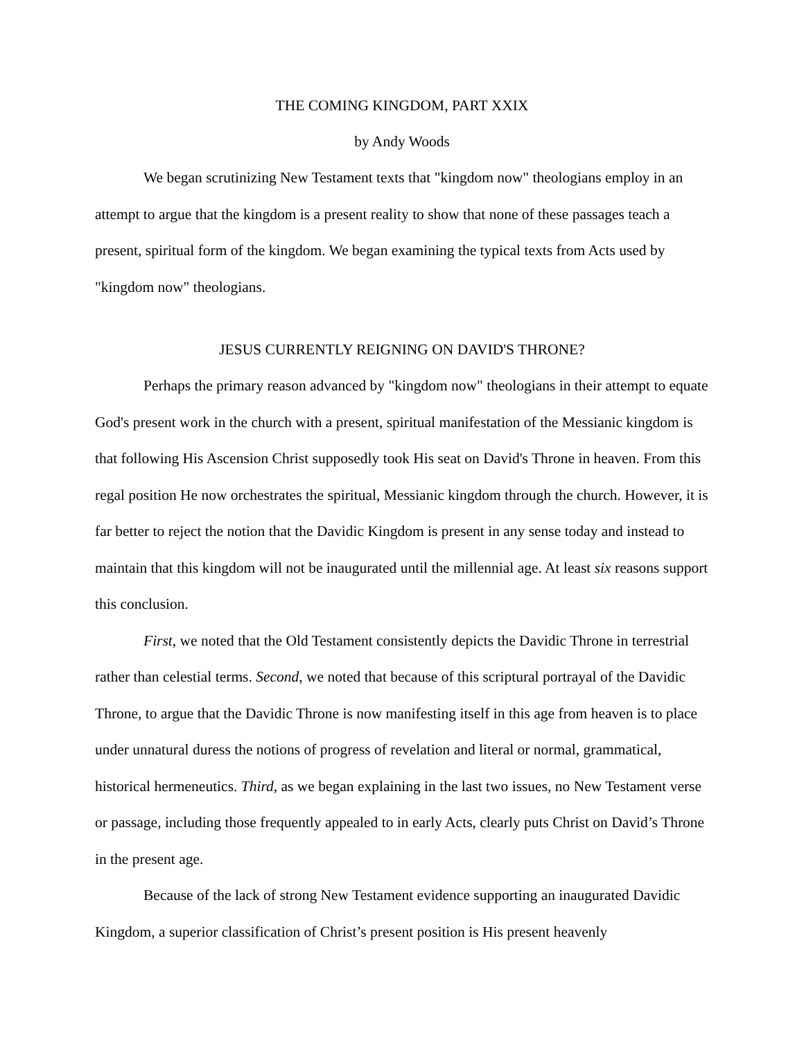THE COMING KINGDOM, PART XXIX
by Andy Woods
We began scrutinizing New Testament texts that "kingdom now" theologians employ in an attempt to argue that the kingdom is a present reality to show that none of these passages teach a present, spiritual form of the kingdom. We began examining the typical texts from Acts used by "kingdom now" theologians.
JESUS CURRENTLY REIGNING ON DAVID'S THRONE?
Perhaps the primary reason advanced by "kingdom now" theologians in their attempt to equate God's present work in the church with a present, spiritual manifestation of the Messianic kingdom is that following His Ascension Christ supposedly took His seat on David's Throne in heaven. From this regal position He now orchestrates the spiritual, Messianic kingdom through the church. However, it is far better to reject the notion that the Davidic Kingdom is present in any sense today and instead to maintain that this kingdom will not be inaugurated until the millennial age. At least six reasons support this conclusion.
First, we noted that the Old Testament consistently depicts the Davidic Throne in terrestrial rather than celestial terms. Second, we noted that because of this scriptural portrayal of the Davidic Throne, to argue that the Davidic Throne is now manifesting itself in this age from heaven is to place under unnatural duress the notions of progress of revelation and literal or normal, grammatical, historical hermeneutics. Third, as we began explaining in the last two issues, no New Testament verse or passage, including those frequently appealed to in early Acts, clearly puts Christ on David’s Throne in the present age.
Because of the lack of strong New Testament evidence supporting an inaugurated Davidic Kingdom, a superior classification of Christ’s present position is His present heavenly